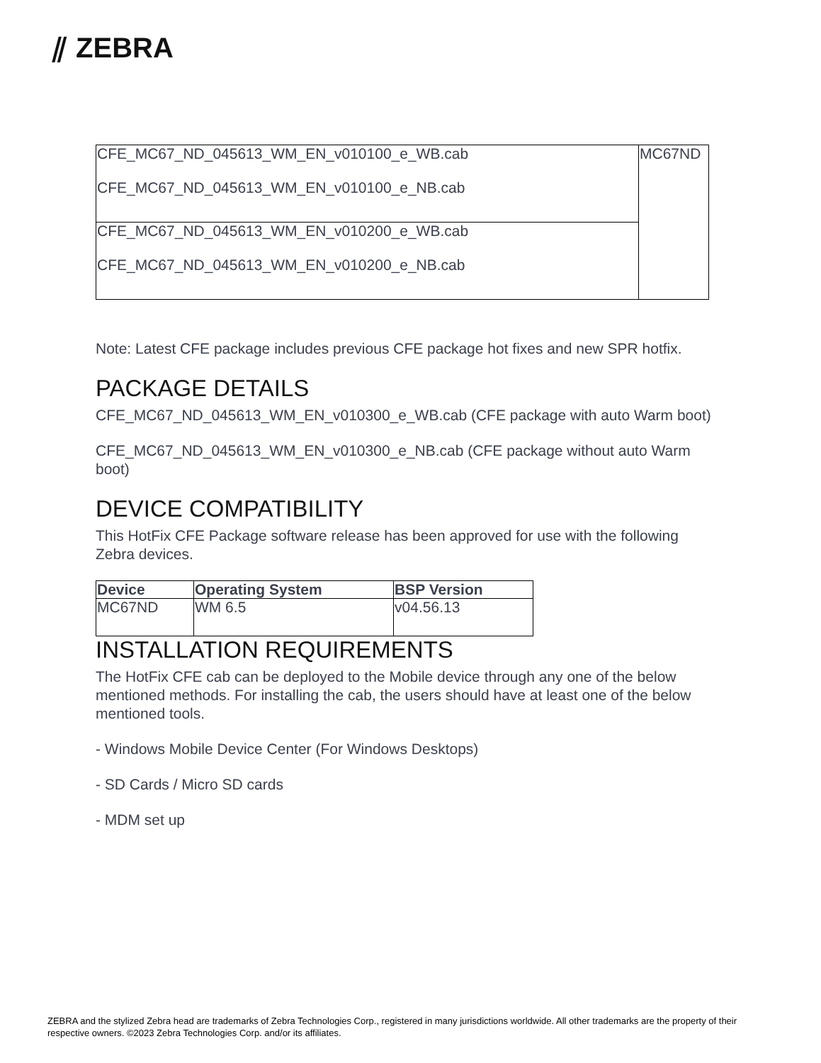⫽ ZEBRA
| CFE_MC67_ND_045613_WM_EN_v010100_e_WB.cab CFE_MC67_ND_045613_WM_EN_v010100_e_NB.cab | MC67ND |
| CFE_MC67_ND_045613_WM_EN_v010200_e_WB.cab CFE_MC67_ND_045613_WM_EN_v010200_e_NB.cab | |
Note: Latest CFE package includes previous CFE package hot fixes and new SPR hotfix.
PACKAGE DETAILS
CFE_MC67_ND_045613_WM_EN_v010300_e_WB.cab (CFE package with auto Warm boot)
CFE_MC67_ND_045613_WM_EN_v010300_e_NB.cab (CFE package without auto Warm boot)
DEVICE COMPATIBILITY
This HotFix CFE Package software release has been approved for use with the following Zebra devices.
| Device | Operating System | BSP Version |
| --- | --- | --- |
| MC67ND | WM 6.5 | v04.56.13 |
INSTALLATION REQUIREMENTS
The HotFix CFE cab can be deployed to the Mobile device through any one of the below mentioned methods. For installing the cab, the users should have at least one of the below mentioned tools.
- Windows Mobile Device Center (For Windows Desktops)
- SD Cards / Micro SD cards
- MDM set up
ZEBRA and the stylized Zebra head are trademarks of Zebra Technologies Corp., registered in many jurisdictions worldwide. All other trademarks are the property of their respective owners. ©2023 Zebra Technologies Corp. and/or its affiliates.